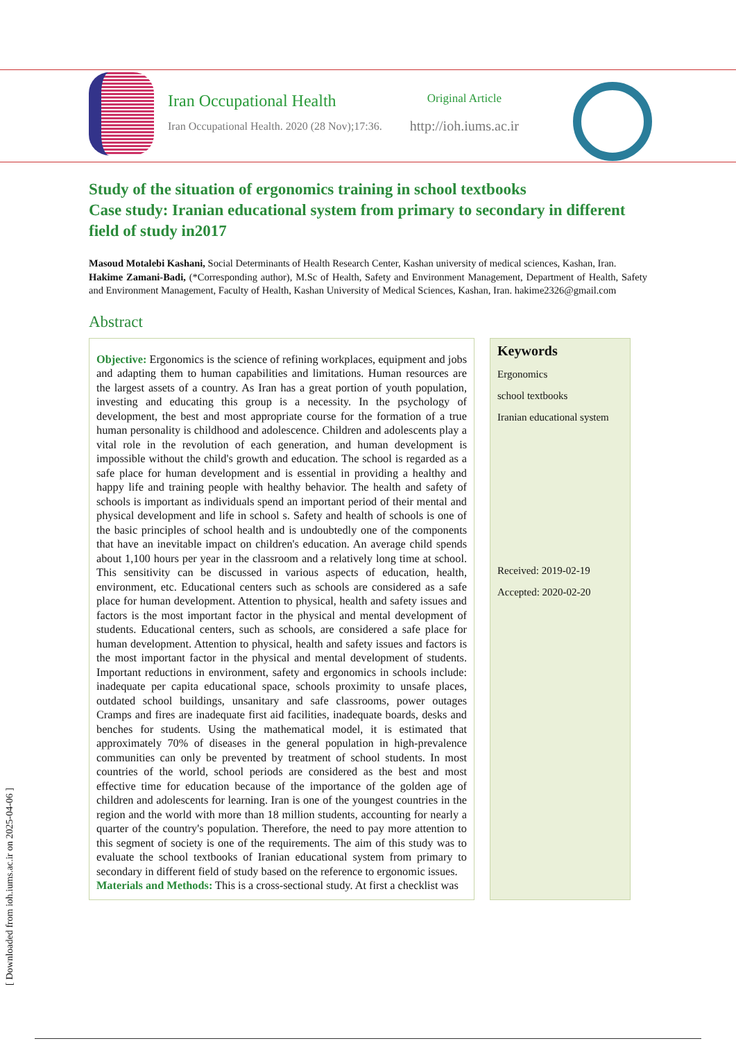Iran Occupational Health
Iran Occupational Health. 2020 (28 Nov);17:36.
Original Article
http://ioh.iums.ac.ir
Study of the situation of ergonomics training in school textbooks
Case study: Iranian educational system from primary to secondary in different field of study in2017
Masoud Motalebi Kashani, Social Determinants of Health Research Center, Kashan university of medical sciences, Kashan, Iran.
Hakime Zamani-Badi, (*Corresponding author), M.Sc of Health, Safety and Environment Management, Department of Health, Safety and Environment Management, Faculty of Health, Kashan University of Medical Sciences, Kashan, Iran. hakime2326@gmail.com
Abstract
Objective: Ergonomics is the science of refining workplaces, equipment and jobs and adapting them to human capabilities and limitations. Human resources are the largest assets of a country. As Iran has a great portion of youth population, investing and educating this group is a necessity. In the psychology of development, the best and most appropriate course for the formation of a true human personality is childhood and adolescence. Children and adolescents play a vital role in the revolution of each generation, and human development is impossible without the child's growth and education. The school is regarded as a safe place for human development and is essential in providing a healthy and happy life and training people with healthy behavior. The health and safety of schools is important as individuals spend an important period of their mental and physical development and life in school s. Safety and health of schools is one of the basic principles of school health and is undoubtedly one of the components that have an inevitable impact on children's education. An average child spends about 1,100 hours per year in the classroom and a relatively long time at school. This sensitivity can be discussed in various aspects of education, health, environment, etc. Educational centers such as schools are considered as a safe place for human development. Attention to physical, health and safety issues and factors is the most important factor in the physical and mental development of students. Educational centers, such as schools, are considered a safe place for human development. Attention to physical, health and safety issues and factors is the most important factor in the physical and mental development of students. Important reductions in environment, safety and ergonomics in schools include: inadequate per capita educational space, schools proximity to unsafe places, outdated school buildings, unsanitary and safe classrooms, power outages Cramps and fires are inadequate first aid facilities, inadequate boards, desks and benches for students. Using the mathematical model, it is estimated that approximately 70% of diseases in the general population in high-prevalence communities can only be prevented by treatment of school students. In most countries of the world, school periods are considered as the best and most effective time for education because of the importance of the golden age of children and adolescents for learning. Iran is one of the youngest countries in the region and the world with more than 18 million students, accounting for nearly a quarter of the country's population. Therefore, the need to pay more attention to this segment of society is one of the requirements. The aim of this study was to evaluate the school textbooks of Iranian educational system from primary to secondary in different field of study based on the reference to ergonomic issues.
Materials and Methods: This is a cross-sectional study. At first a checklist was
Keywords
Ergonomics
school textbooks
Iranian educational system
Received: 2019-02-19
Accepted: 2020-02-20
[ Downloaded from ioh.iums.ac.ir on 2025-04-06 ]